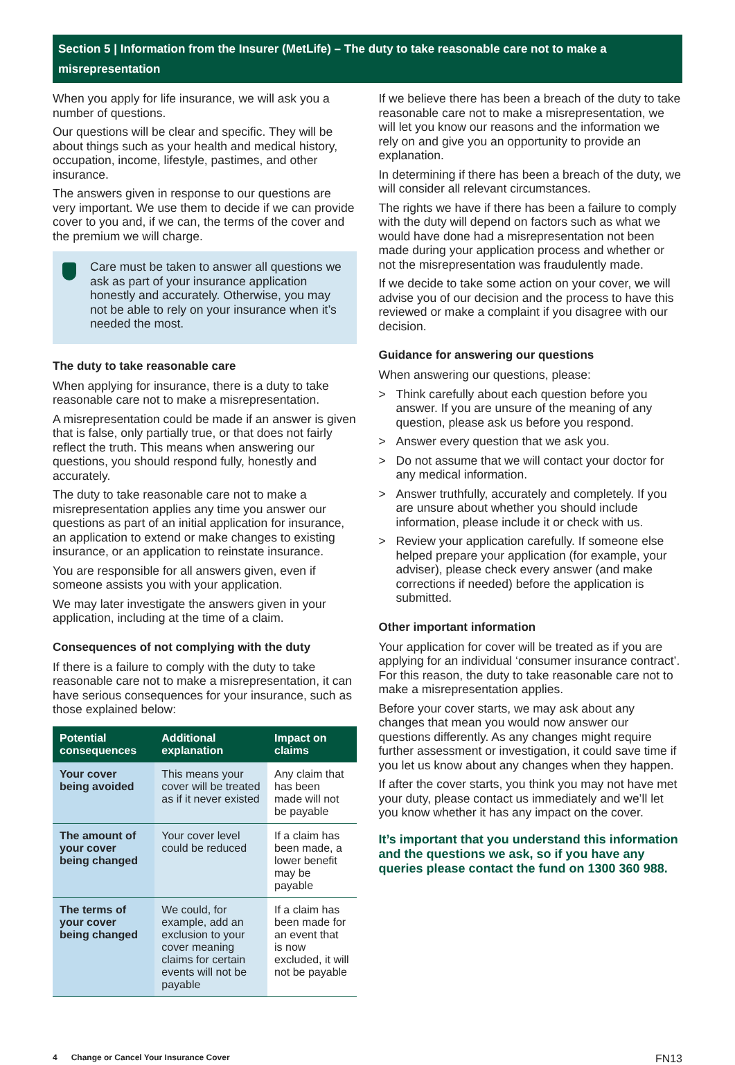Section 5 | Information from the Insurer (MetLife) – The duty to take reasonable care not to make a misrepresentation
When you apply for life insurance, we will ask you a number of questions.
Our questions will be clear and specific. They will be about things such as your health and medical history, occupation, income, lifestyle, pastimes, and other insurance.
The answers given in response to our questions are very important. We use them to decide if we can provide cover to you and, if we can, the terms of the cover and the premium we will charge.
Care must be taken to answer all questions we ask as part of your insurance application honestly and accurately. Otherwise, you may not be able to rely on your insurance when it’s needed the most.
The duty to take reasonable care
When applying for insurance, there is a duty to take reasonable care not to make a misrepresentation.
A misrepresentation could be made if an answer is given that is false, only partially true, or that does not fairly reflect the truth. This means when answering our questions, you should respond fully, honestly and accurately.
The duty to take reasonable care not to make a misrepresentation applies any time you answer our questions as part of an initial application for insurance, an application to extend or make changes to existing insurance, or an application to reinstate insurance.
You are responsible for all answers given, even if someone assists you with your application.
We may later investigate the answers given in your application, including at the time of a claim.
Consequences of not complying with the duty
If there is a failure to comply with the duty to take reasonable care not to make a misrepresentation, it can have serious consequences for your insurance, such as those explained below:
| Potential consequences | Additional explanation | Impact on claims |
| --- | --- | --- |
| Your cover being avoided | This means your cover will be treated as if it never existed | Any claim that has been made will not be payable |
| The amount of your cover being changed | Your cover level could be reduced | If a claim has been made, a lower benefit may be payable |
| The terms of your cover being changed | We could, for example, add an exclusion to your cover meaning claims for certain events will not be payable | If a claim has been made for an event that is now excluded, it will not be payable |
If we believe there has been a breach of the duty to take reasonable care not to make a misrepresentation, we will let you know our reasons and the information we rely on and give you an opportunity to provide an explanation.
In determining if there has been a breach of the duty, we will consider all relevant circumstances.
The rights we have if there has been a failure to comply with the duty will depend on factors such as what we would have done had a misrepresentation not been made during your application process and whether or not the misrepresentation was fraudulently made.
If we decide to take some action on your cover, we will advise you of our decision and the process to have this reviewed or make a complaint if you disagree with our decision.
Guidance for answering our questions
When answering our questions, please:
> Think carefully about each question before you answer. If you are unsure of the meaning of any question, please ask us before you respond.
> Answer every question that we ask you.
> Do not assume that we will contact your doctor for any medical information.
> Answer truthfully, accurately and completely. If you are unsure about whether you should include information, please include it or check with us.
> Review your application carefully. If someone else helped prepare your application (for example, your adviser), please check every answer (and make corrections if needed) before the application is submitted.
Other important information
Your application for cover will be treated as if you are applying for an individual ‘consumer insurance contract’. For this reason, the duty to take reasonable care not to make a misrepresentation applies.
Before your cover starts, we may ask about any changes that mean you would now answer our questions differently. As any changes might require further assessment or investigation, it could save time if you let us know about any changes when they happen.
If after the cover starts, you think you may not have met your duty, please contact us immediately and we’ll let you know whether it has any impact on the cover.
It’s important that you understand this information and the questions we ask, so if you have any queries please contact the fund on 1300 360 988.
4 Change or Cancel Your Insurance Cover
FN13